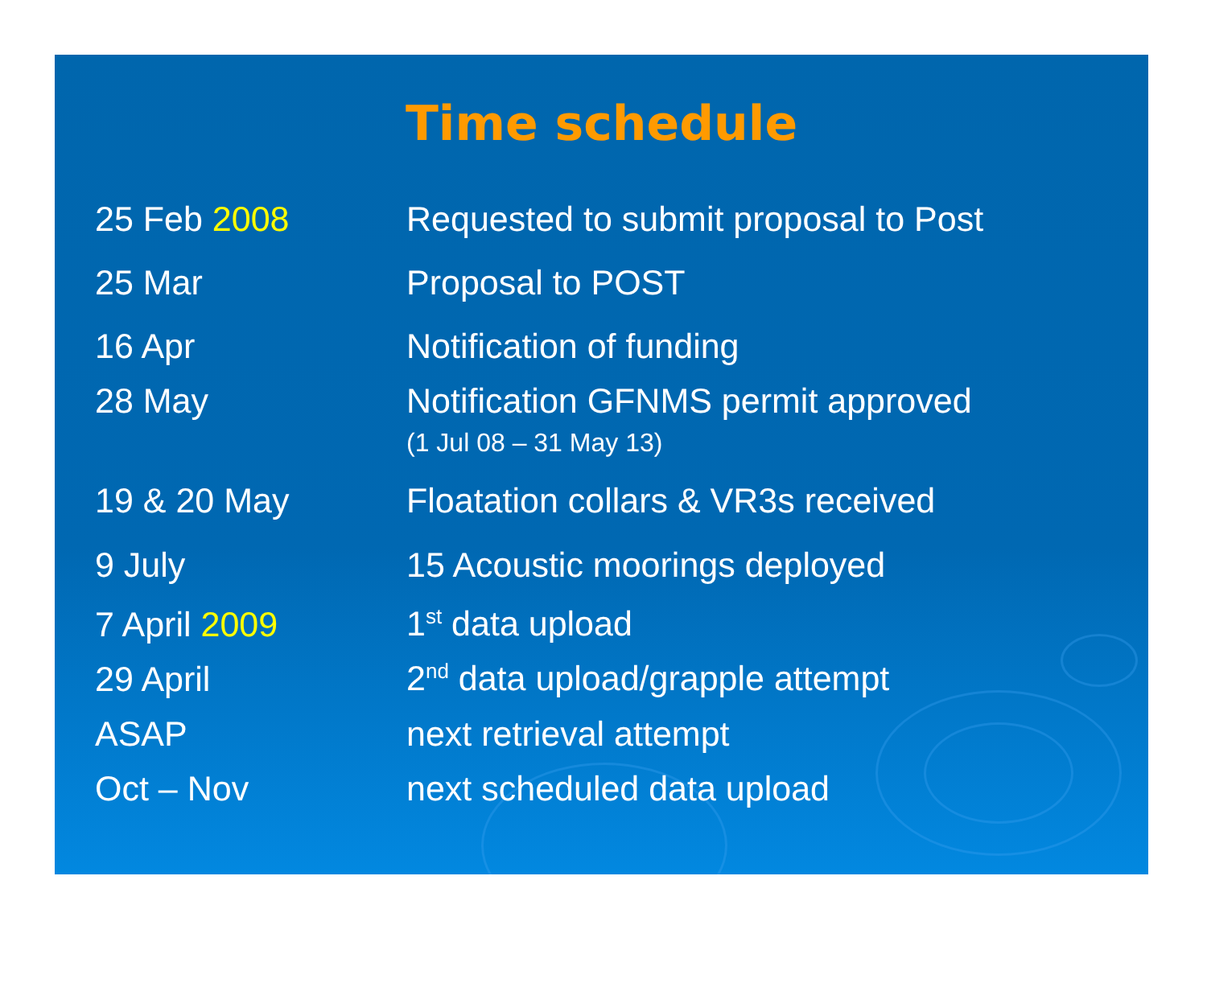Time schedule
| 25 Feb 2008 | Requested to submit proposal to Post |
| 25 Mar | Proposal to POST |
| 16 Apr | Notification of funding |
| 28 May | Notification GFNMS permit approved |
| | (1 Jul 08 – 31 May 13) |
| 19 & 20 May | Floatation collars & VR3s received |
| 9 July | 15 Acoustic moorings deployed |
| 7 April 2009 | 1<sup>st</sup> data upload |
| 29 April | 2<sup>nd</sup> data upload/grapple attempt |
| ASAP | next retrieval attempt |
| Oct – Nov | next scheduled data upload |